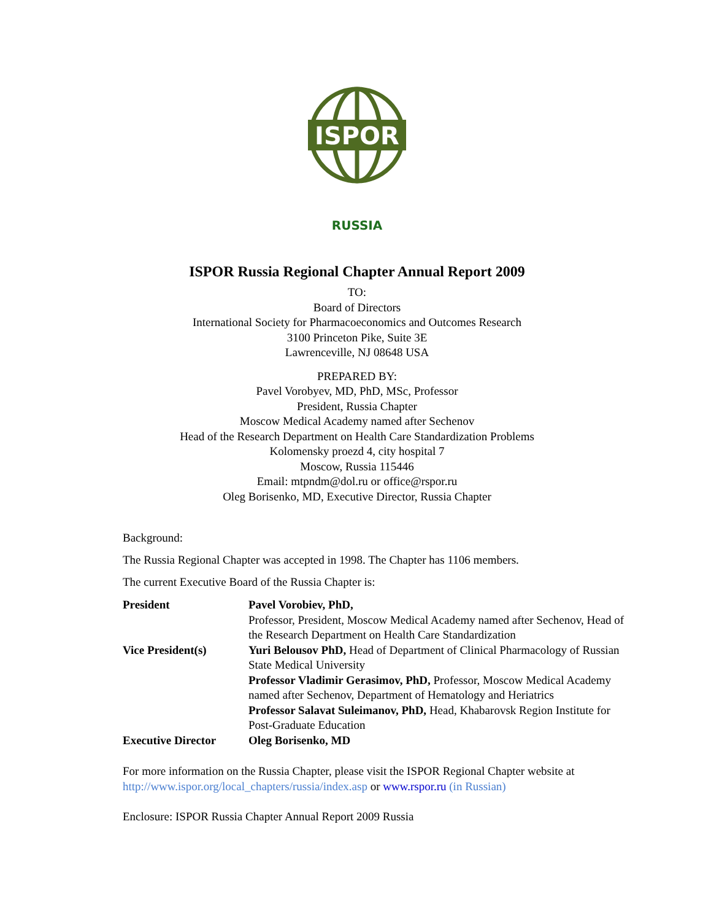ISPOR
RUSSIA
ISPOR Russia Regional Chapter Annual Report 2009
TO:
Board of Directors
International Society for Pharmacoeconomics and Outcomes Research
3100 Princeton Pike, Suite 3E
Lawrenceville, NJ 08648 USA
PREPARED BY:
Pavel Vorobyev, MD, PhD, MSc, Professor
President, Russia Chapter
Moscow Medical Academy named after Sechenov
Head of the Research Department on Health Care Standardization Problems
Kolomensky proezd 4, city hospital 7
Moscow, Russia 115446
Email: mtpndm@dol.ru or office@rspor.ru
Oleg Borisenko, MD, Executive Director, Russia Chapter
Background:
The Russia Regional Chapter was accepted in 1998. The Chapter has 1106 members.
The current Executive Board of the Russia Chapter is:
| President | Pavel Vorobiev, PhD, Professor, President, Moscow Medical Academy named after Sechenov, Head of the Research Department on Health Care Standardization |
| Vice President(s) | Yuri Belousov PhD, Head of Department of Clinical Pharmacology of Russian State Medical University Professor Vladimir Gerasimov, PhD, Professor, Moscow Medical Academy named after Sechenov, Department of Hematology and Heriatrics Professor Salavat Suleimanov, PhD, Head, Khabarovsk Region Institute for Post-Graduate Education |
| Executive Director | Oleg Borisenko, MD |
For more information on the Russia Chapter, please visit the ISPOR Regional Chapter website at http://www.ispor.org/local_chapters/russia/index.asp or www.rspor.ru (in Russian)
Enclosure: ISPOR Russia Chapter Annual Report 2009 Russia